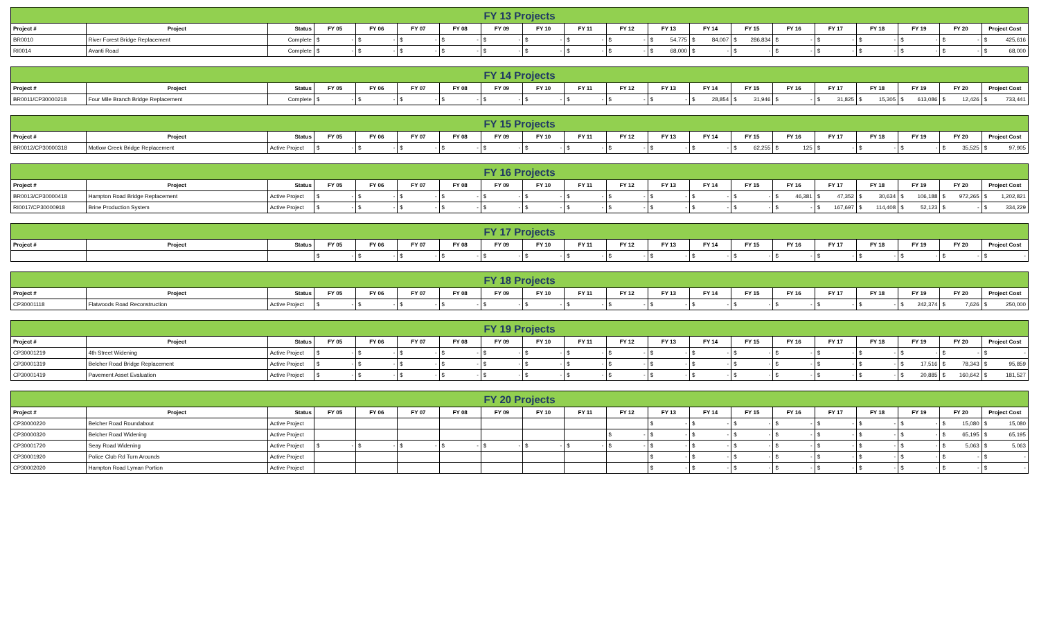| FY 13 Projects | | | | | | | | | | | | | | | | | | | |
| --- | --- | --- | --- | --- | --- | --- | --- | --- | --- | --- | --- | --- | --- | --- | --- | --- | --- | --- | --- |
| Project # | Project | Status | FY 05 | FY 06 | FY 07 | FY 08 | FY 09 | FY 10 | FY 11 | FY 12 | FY 13 | FY 14 | FY 15 | FY 16 | FY 17 | FY 18 | FY 19 | FY 20 | Project Cost |
| BR0010 | River Forest Bridge Replacement | Complete | $ - | $ - | $ - | $ - | $ - | $ - | $ - | $ - | $ 54,775 | $ 84,007 | $ 286,834 | $ - | $ - | $ - | $ - | $ - | $ 425,616 |
| RI0014 | Avanti Road | Complete | $ - | $ - | $ - | $ - | $ - | $ - | $ - | $ - | $ 68,000 | $ - | $ - | $ - | $ - | $ - | $ - | $ - | $ 68,000 |
| FY 14 Projects | | | | | | | | | | | | | | | | | | | |
| --- | --- | --- | --- | --- | --- | --- | --- | --- | --- | --- | --- | --- | --- | --- | --- | --- | --- | --- | --- |
| Project # | Project | Status | FY 05 | FY 06 | FY 07 | FY 08 | FY 09 | FY 10 | FY 11 | FY 12 | FY 13 | FY 14 | FY 15 | FY 16 | FY 17 | FY 18 | FY 19 | FY 20 | Project Cost |
| BR0011/CP30000218 | Four Mile Branch Bridge Replacement | Complete | $ - | $ - | $ - | $ - | $ - | $ - | $ - | $ - | $ - | $ 28,854 | $ 31,946 | $ - | $ 31,825 | $ 15,305 | $ 613,086 | $ 12,426 | $ 733,441 |
| FY 15 Projects | | | | | | | | | | | | | | | | | | | |
| --- | --- | --- | --- | --- | --- | --- | --- | --- | --- | --- | --- | --- | --- | --- | --- | --- | --- | --- | --- |
| Project # | Project | Status | FY 05 | FY 06 | FY 07 | FY 08 | FY 09 | FY 10 | FY 11 | FY 12 | FY 13 | FY 14 | FY 15 | FY 16 | FY 17 | FY 18 | FY 19 | FY 20 | Project Cost |
| BR0012/CP30000318 | Motlow Creek Bridge Replacement | Active Project | $ - | $ - | $ - | $ - | $ - | $ - | $ - | $ - | $ - | $ - | $ 62,255 | $ 125 | $ - | $ - | $ - | $ 35,525 | $ 97,905 |
| FY 16 Projects | | | | | | | | | | | | | | | | | | | |
| --- | --- | --- | --- | --- | --- | --- | --- | --- | --- | --- | --- | --- | --- | --- | --- | --- | --- | --- | --- |
| Project # | Project | Status | FY 05 | FY 06 | FY 07 | FY 08 | FY 09 | FY 10 | FY 11 | FY 12 | FY 13 | FY 14 | FY 15 | FY 16 | FY 17 | FY 18 | FY 19 | FY 20 | Project Cost |
| BR0013/CP30000418 | Hampton Road Bridge Replacement | Active Project | $ - | $ - | $ - | $ - | $ - | $ - | $ - | $ - | $ - | $ - | $ - | $ 46,381 | $ 47,352 | $ 30,634 | $ 106,188 | $ 972,265 | $ 1,202,821 |
| RI0017/CP30000918 | Brine Production System | Active Project | $ - | $ - | $ - | $ - | $ - | $ - | $ - | $ - | $ - | $ - | $ - | $ - | $ 167,697 | $ 114,408 | $ 52,123 | $ - | $ 334,229 |
| FY 17 Projects | | | | | | | | | | | | | | | | | | | |
| --- | --- | --- | --- | --- | --- | --- | --- | --- | --- | --- | --- | --- | --- | --- | --- | --- | --- | --- | --- |
| Project # | Project | Status | FY 05 | FY 06 | FY 07 | FY 08 | FY 09 | FY 10 | FY 11 | FY 12 | FY 13 | FY 14 | FY 15 | FY 16 | FY 17 | FY 18 | FY 19 | FY 20 | Project Cost |
| | | | $ - | $ - | $ - | $ - | $ - | $ - | $ - | $ - | $ - | $ - | $ - | $ - | $ - | $ - | $ - | $ - | $ - |
| FY 18 Projects | | | | | | | | | | | | | | | | | | | |
| --- | --- | --- | --- | --- | --- | --- | --- | --- | --- | --- | --- | --- | --- | --- | --- | --- | --- | --- | --- |
| Project # | Project | Status | FY 05 | FY 06 | FY 07 | FY 08 | FY 09 | FY 10 | FY 11 | FY 12 | FY 13 | FY 14 | FY 15 | FY 16 | FY 17 | FY 18 | FY 19 | FY 20 | Project Cost |
| CP30001118 | Flatwoods Road Reconstruction | Active Project | $ - | $ - | $ - | $ - | $ - | $ - | $ - | $ - | $ - | $ - | $ - | $ - | $ - | $ - | $ 242,374 | $ 7,626 | $ 250,000 |
| FY 19 Projects | | | | | | | | | | | | | | | | | | | |
| --- | --- | --- | --- | --- | --- | --- | --- | --- | --- | --- | --- | --- | --- | --- | --- | --- | --- | --- | --- |
| Project # | Project | Status | FY 05 | FY 06 | FY 07 | FY 08 | FY 09 | FY 10 | FY 11 | FY 12 | FY 13 | FY 14 | FY 15 | FY 16 | FY 17 | FY 18 | FY 19 | FY 20 | Project Cost |
| CP30001219 | 4th Street Widening | Active Project | $ - | $ - | $ - | $ - | $ - | $ - | $ - | $ - | $ - | $ - | $ - | $ - | $ - | $ - | $ - | $ - | $ - |
| CP30001319 | Belcher Road Bridge Replacement | Active Project | $ - | $ - | $ - | $ - | $ - | $ - | $ - | $ - | $ - | $ - | $ - | $ - | $ - | $ - | $ 17,516 | $ 78,343 | $ 95,859 |
| CP30001419 | Pavement Asset Evaluation | Active Project | $ - | $ - | $ - | $ - | $ - | $ - | $ - | $ - | $ - | $ - | $ - | $ - | $ - | $ - | $ 20,885 | $ 160,642 | $ 181,527 |
| FY 20 Projects | | | | | | | | | | | | | | | | | | | |
| --- | --- | --- | --- | --- | --- | --- | --- | --- | --- | --- | --- | --- | --- | --- | --- | --- | --- | --- | --- |
| Project # | Project | Status | FY 05 | FY 06 | FY 07 | FY 08 | FY 09 | FY 10 | FY 11 | FY 12 | FY 13 | FY 14 | FY 15 | FY 16 | FY 17 | FY 18 | FY 19 | FY 20 | Project Cost |
| CP30000220 | Belcher Road Roundabout | Active Project | | | | | | | | | $ - | $ - | $ - | $ - | $ - | $ - | $ - | $ 15,080 | $ 15,080 |
| CP30000320 | Belcher Road Widening | Active Project | | | | | | | | $ - | $ - | $ - | $ - | $ - | $ - | $ - | $ - | $ 65,195 | $ 65,195 |
| CP30001720 | Seay Road Widening | Active Project | $ - | $ - | $ - | $ - | $ - | $ - | $ - | $ - | $ - | $ - | $ - | $ - | $ - | $ - | $ - | $ 5,063 | $ 5,063 |
| CP30001920 | Police Club Rd Turn Arounds | Active Project | | | | | | | | | $ - | $ - | $ - | $ - | $ - | $ - | $ - | $ - | $ - |
| CP30002020 | Hampton Road Lyman Portion | Active Project | | | | | | | | | $ - | $ - | $ - | $ - | $ - | $ - | $ - | $ - | $ - |